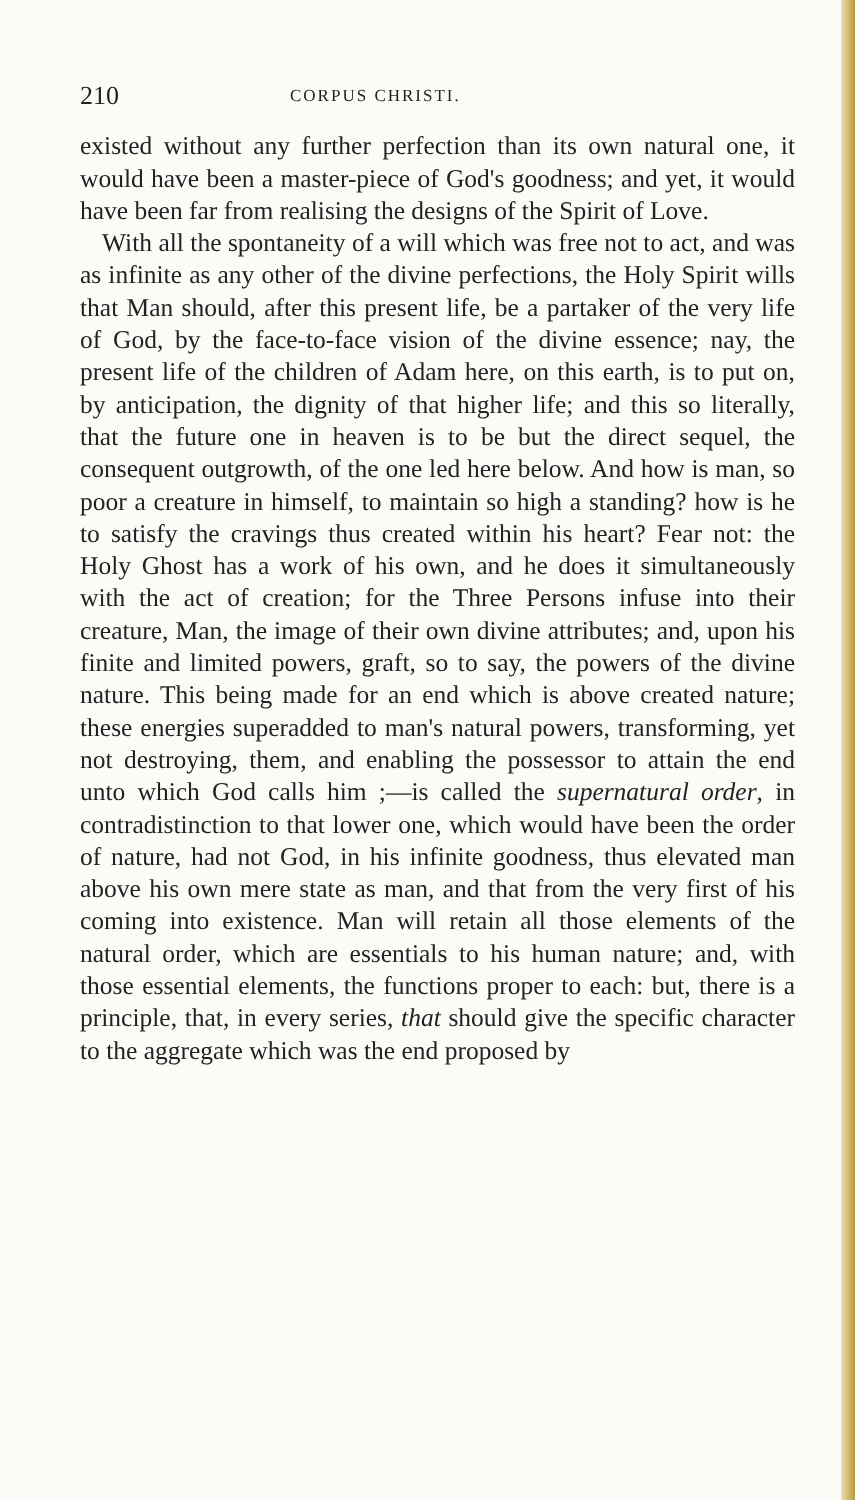210 CORPUS CHRISTI.
existed without any further perfection than its own natural one, it would have been a master-piece of God's goodness; and yet, it would have been far from realising the designs of the Spirit of Love.
With all the spontaneity of a will which was free not to act, and was as infinite as any other of the divine perfections, the Holy Spirit wills that Man should, after this present life, be a partaker of the very life of God, by the face-to-face vision of the divine essence; nay, the present life of the children of Adam here, on this earth, is to put on, by anticipation, the dignity of that higher life; and this so literally, that the future one in heaven is to be but the direct sequel, the consequent outgrowth, of the one led here below. And how is man, so poor a creature in himself, to maintain so high a standing? how is he to satisfy the cravings thus created within his heart? Fear not: the Holy Ghost has a work of his own, and he does it simultaneously with the act of creation; for the Three Persons infuse into their creature, Man, the image of their own divine attributes; and, upon his finite and limited powers, graft, so to say, the powers of the divine nature. This being made for an end which is above created nature; these energies superadded to man's natural powers, transforming, yet not destroying, them, and enabling the possessor to attain the end unto which God calls him ;—is called the supernatural order, in contradistinction to that lower one, which would have been the order of nature, had not God, in his infinite goodness, thus elevated man above his own mere state as man, and that from the very first of his coming into existence. Man will retain all those elements of the natural order, which are essentials to his human nature; and, with those essential elements, the functions proper to each: but, there is a principle, that, in every series, that should give the specific character to the aggregate which was the end proposed by